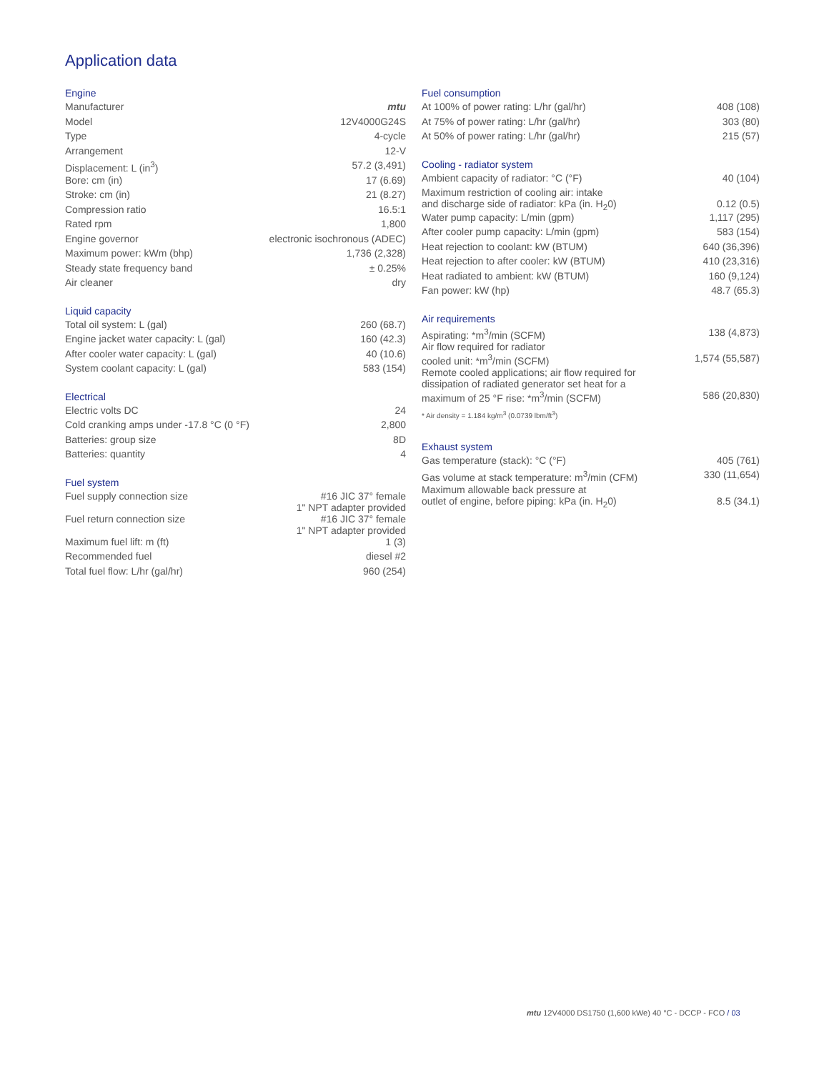Application data
Engine
| Manufacturer | mtu |
| Model | 12V4000G24S |
| Type | 4-cycle |
| Arrangement | 12-V |
| Displacement: L (in<sup>3</sup>) | 57.2 (3,491) |
| Bore: cm (in) | 17 (6.69) |
| Stroke: cm (in) | 21 (8.27) |
| Compression ratio | 16.5:1 |
| Rated rpm | 1,800 |
| Engine governor | electronic isochronous (ADEC) |
| Maximum power: kWm (bhp) | 1,736 (2,328) |
| Steady state frequency band | ± 0.25% |
| Air cleaner | dry |
Liquid capacity
| Total oil system: L (gal) | 260 (68.7) |
| Engine jacket water capacity: L (gal) | 160 (42.3) |
| After cooler water capacity: L (gal) | 40 (10.6) |
| System coolant capacity: L (gal) | 583 (154) |
Electrical
| Electric volts DC | 24 |
| Cold cranking amps under -17.8 °C (0 °F) | 2,800 |
| Batteries: group size | 8D |
| Batteries: quantity | 4 |
Fuel system
| Fuel supply connection size | #16 JIC 37° female 1" NPT adapter provided |
| Fuel return connection size | #16 JIC 37° female 1" NPT adapter provided |
| Maximum fuel lift: m (ft) | 1 (3) |
| Recommended fuel | diesel #2 |
| Total fuel flow: L/hr (gal/hr) | 960 (254) |
Fuel consumption
| At 100% of power rating: L/hr (gal/hr) | 408 (108) |
| At 75% of power rating: L/hr (gal/hr) | 303 (80) |
| At 50% of power rating: L/hr (gal/hr) | 215 (57) |
Cooling - radiator system
| Ambient capacity of radiator: °C (°F) | 40 (104) |
| Maximum restriction of cooling air: intake and discharge side of radiator: kPa (in. H<sub>2</sub>0) | 0.12 (0.5) |
| Water pump capacity: L/min (gpm) | 1,117 (295) |
| After cooler pump capacity: L/min (gpm) | 583 (154) |
| Heat rejection to coolant: kW (BTUM) | 640 (36,396) |
| Heat rejection to after cooler: kW (BTUM) | 410 (23,316) |
| Heat radiated to ambient: kW (BTUM) | 160 (9,124) |
| Fan power: kW (hp) | 48.7 (65.3) |
Air requirements
| Aspirating: *m<sup>3</sup>/min (SCFM) | 138 (4,873) |
| Air flow required for radiator cooled unit: *m<sup>3</sup>/min (SCFM) | 1,574 (55,587) |
| Remote cooled applications; air flow required for dissipation of radiated generator set heat for a maximum of 25 °F rise: *m<sup>3</sup>/min (SCFM) | 586 (20,830) |
* Air density = 1.184 kg/m<sup>3</sup> (0.0739 lbm/ft<sup>3</sup>)
Exhaust system
| Gas temperature (stack): °C (°F) | 405 (761) |
| Gas volume at stack temperature: m<sup>3</sup>/min (CFM) | 330 (11,654) |
| Maximum allowable back pressure at outlet of engine, before piping: kPa (in. H<sub>2</sub>0) | 8.5 (34.1) |
mtu 12V4000 DS1750 (1,600 kWe) 40 °C - DCCP - FCO / 03